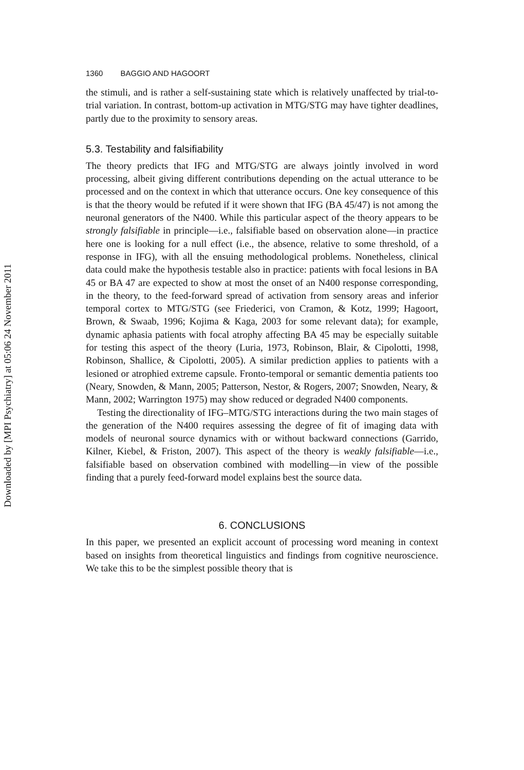Downloaded by [MPI Psychiatry] at 05:06 24 November 2011
1360 BAGGIO AND HAGOORT
the stimuli, and is rather a self-sustaining state which is relatively unaffected by trial-to-trial variation. In contrast, bottom-up activation in MTG/STG may have tighter deadlines, partly due to the proximity to sensory areas.
5.3. Testability and falsifiability
The theory predicts that IFG and MTG/STG are always jointly involved in word processing, albeit giving different contributions depending on the actual utterance to be processed and on the context in which that utterance occurs. One key consequence of this is that the theory would be refuted if it were shown that IFG (BA 45/47) is not among the neuronal generators of the N400. While this particular aspect of the theory appears to be strongly falsifiable in principle—i.e., falsifiable based on observation alone—in practice here one is looking for a null effect (i.e., the absence, relative to some threshold, of a response in IFG), with all the ensuing methodological problems. Nonetheless, clinical data could make the hypothesis testable also in practice: patients with focal lesions in BA 45 or BA 47 are expected to show at most the onset of an N400 response corresponding, in the theory, to the feed-forward spread of activation from sensory areas and inferior temporal cortex to MTG/STG (see Friederici, von Cramon, & Kotz, 1999; Hagoort, Brown, & Swaab, 1996; Kojima & Kaga, 2003 for some relevant data); for example, dynamic aphasia patients with focal atrophy affecting BA 45 may be especially suitable for testing this aspect of the theory (Luria, 1973, Robinson, Blair, & Cipolotti, 1998, Robinson, Shallice, & Cipolotti, 2005). A similar prediction applies to patients with a lesioned or atrophied extreme capsule. Fronto-temporal or semantic dementia patients too (Neary, Snowden, & Mann, 2005; Patterson, Nestor, & Rogers, 2007; Snowden, Neary, & Mann, 2002; Warrington 1975) may show reduced or degraded N400 components.
Testing the directionality of IFG–MTG/STG interactions during the two main stages of the generation of the N400 requires assessing the degree of fit of imaging data with models of neuronal source dynamics with or without backward connections (Garrido, Kilner, Kiebel, & Friston, 2007). This aspect of the theory is weakly falsifiable—i.e., falsifiable based on observation combined with modelling—in view of the possible finding that a purely feed-forward model explains best the source data.
6. CONCLUSIONS
In this paper, we presented an explicit account of processing word meaning in context based on insights from theoretical linguistics and findings from cognitive neuroscience. We take this to be the simplest possible theory that is